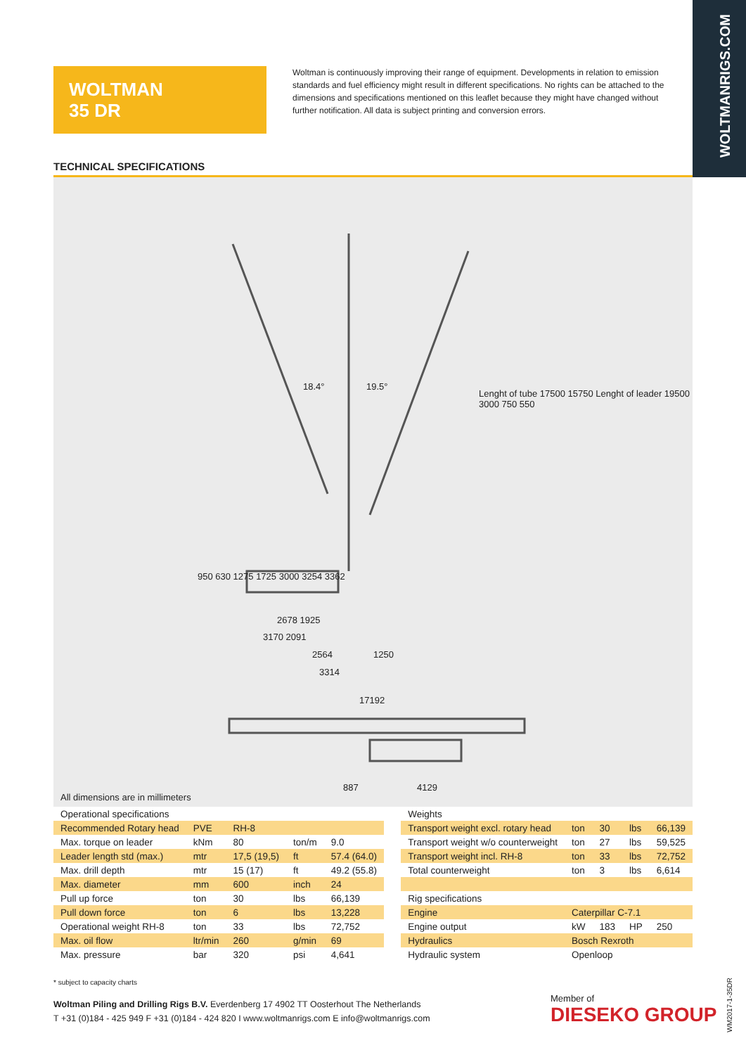WOLTMANRIGS.COM
WOLTMAN
35 DR
Woltman is continuously improving their range of equipment. Developments in relation to emission standards and fuel efficiency might result in different specifications. No rights can be attached to the dimensions and specifications mentioned on this leaflet because they might have changed without further notification. All data is subject printing and conversion errors.
TECHNICAL SPECIFICATIONS
18.4° 19.5°
2678 1925
3170 2091
2564 1250
3314
17192
887 4129
Lenght of tube 17500 15750 Lenght of leader 19500 3000 750 550
950 630 1275 1725 3000 3254 3362
All dimensions are in millimeters
| Operational specifications | | | | |
| --- | --- | --- | --- | --- |
| Recommended Rotary head | PVE | RH-8 | | |
| Max. torque on leader | kNm | 80 | ton/m | 9.0 |
| Leader length std (max.) | mtr | 17,5 (19,5) | ft | 57.4 (64.0) |
| Max. drill depth | mtr | 15 (17) | ft | 49.2 (55.8) |
| Max. diameter | mm | 600 | inch | 24 |
| Pull up force | ton | 30 | lbs | 66,139 |
| Pull down force | ton | 6 | lbs | 13,228 |
| Operational weight RH-8 | ton | 33 | lbs | 72,752 |
| Max. oil flow | ltr/min | 260 | g/min | 69 |
| Max. pressure | bar | 320 | psi | 4,641 |
| Weights | | | | |
| --- | --- | --- | --- | --- |
| Transport weight excl. rotary head | ton | 30 | lbs | 66,139 |
| Transport weight w/o counterweight | ton | 27 | lbs | 59,525 |
| Transport weight incl. RH-8 | ton | 33 | lbs | 72,752 |
| Total counterweight | ton | 3 | lbs | 6,614 |
| Rig specifications | | | | |
| Engine | Caterpillar C-7.1 | | | |
| Engine output | kW | 183 | HP | 250 |
| Hydraulics | Bosch Rexroth | | | |
| Hydraulic system | Openloop | | | |
* subject to capacity charts
Woltman Piling and Drilling Rigs B.V. Everdenberg 17 4902 TT Oosterhout The Netherlands
T +31 (0)184 - 425 949 F +31 (0)184 - 424 820 I www.woltmanrigs.com E info@woltmanrigs.com
Member of
DIESEKO GROUP
WM2017-1-35DR